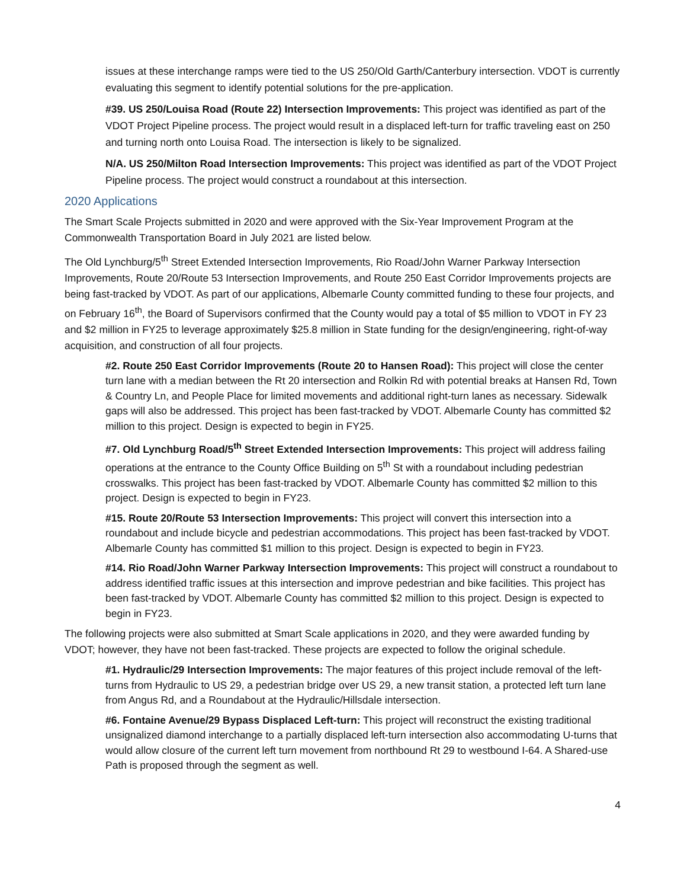issues at these interchange ramps were tied to the US 250/Old Garth/Canterbury intersection. VDOT is currently evaluating this segment to identify potential solutions for the pre-application.
#39. US 250/Louisa Road (Route 22) Intersection Improvements: This project was identified as part of the VDOT Project Pipeline process. The project would result in a displaced left-turn for traffic traveling east on 250 and turning north onto Louisa Road. The intersection is likely to be signalized.
N/A. US 250/Milton Road Intersection Improvements: This project was identified as part of the VDOT Project Pipeline process. The project would construct a roundabout at this intersection.
2020 Applications
The Smart Scale Projects submitted in 2020 and were approved with the Six-Year Improvement Program at the Commonwealth Transportation Board in July 2021 are listed below.
The Old Lynchburg/5<sup>th</sup> Street Extended Intersection Improvements, Rio Road/John Warner Parkway Intersection Improvements, Route 20/Route 53 Intersection Improvements, and Route 250 East Corridor Improvements projects are being fast-tracked by VDOT. As part of our applications, Albemarle County committed funding to these four projects, and on February 16<sup>th</sup>, the Board of Supervisors confirmed that the County would pay a total of $5 million to VDOT in FY 23 and $2 million in FY25 to leverage approximately $25.8 million in State funding for the design/engineering, right-of-way acquisition, and construction of all four projects.
#2. Route 250 East Corridor Improvements (Route 20 to Hansen Road): This project will close the center turn lane with a median between the Rt 20 intersection and Rolkin Rd with potential breaks at Hansen Rd, Town & Country Ln, and People Place for limited movements and additional right-turn lanes as necessary. Sidewalk gaps will also be addressed. This project has been fast-tracked by VDOT. Albemarle County has committed $2 million to this project. Design is expected to begin in FY25.
#7. Old Lynchburg Road/5<sup>th</sup> Street Extended Intersection Improvements: This project will address failing operations at the entrance to the County Office Building on 5<sup>th</sup> St with a roundabout including pedestrian crosswalks. This project has been fast-tracked by VDOT. Albemarle County has committed $2 million to this project. Design is expected to begin in FY23.
#15. Route 20/Route 53 Intersection Improvements: This project will convert this intersection into a roundabout and include bicycle and pedestrian accommodations. This project has been fast-tracked by VDOT. Albemarle County has committed $1 million to this project. Design is expected to begin in FY23.
#14. Rio Road/John Warner Parkway Intersection Improvements: This project will construct a roundabout to address identified traffic issues at this intersection and improve pedestrian and bike facilities. This project has been fast-tracked by VDOT. Albemarle County has committed $2 million to this project. Design is expected to begin in FY23.
The following projects were also submitted at Smart Scale applications in 2020, and they were awarded funding by VDOT; however, they have not been fast-tracked. These projects are expected to follow the original schedule.
#1. Hydraulic/29 Intersection Improvements: The major features of this project include removal of the left-turns from Hydraulic to US 29, a pedestrian bridge over US 29, a new transit station, a protected left turn lane from Angus Rd, and a Roundabout at the Hydraulic/Hillsdale intersection.
#6. Fontaine Avenue/29 Bypass Displaced Left-turn: This project will reconstruct the existing traditional unsignalized diamond interchange to a partially displaced left-turn intersection also accommodating U-turns that would allow closure of the current left turn movement from northbound Rt 29 to westbound I-64. A Shared-use Path is proposed through the segment as well.
4